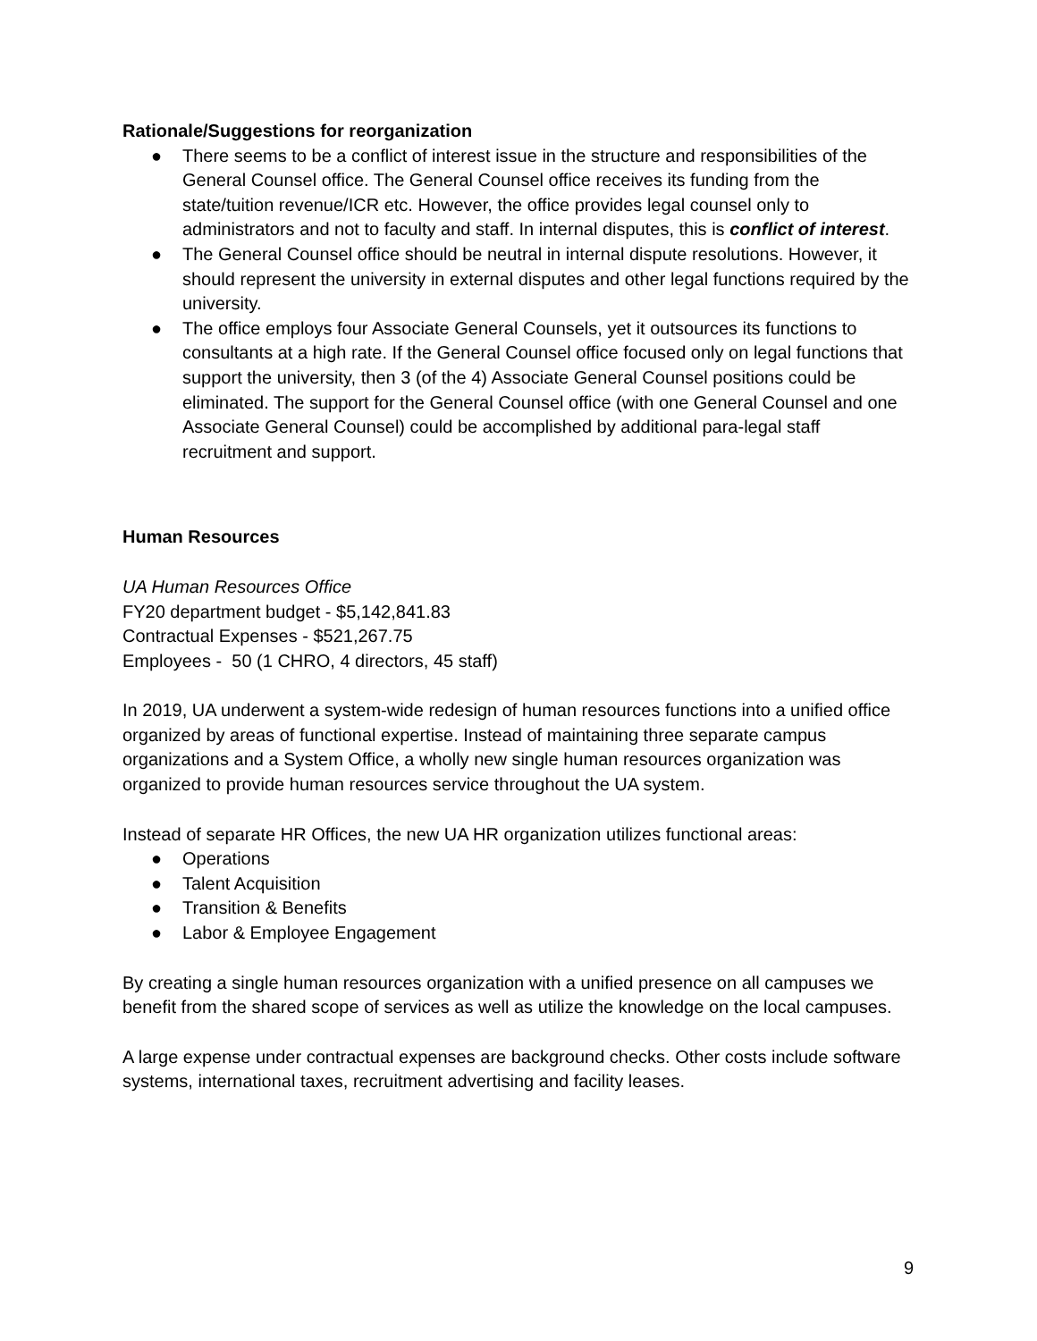Rationale/Suggestions for reorganization
● There seems to be a conflict of interest issue in the structure and responsibilities of the General Counsel office. The General Counsel office receives its funding from the state/tuition revenue/ICR etc. However, the office provides legal counsel only to administrators and not to faculty and staff. In internal disputes, this is conflict of interest.
● The General Counsel office should be neutral in internal dispute resolutions. However, it should represent the university in external disputes and other legal functions required by the university.
● The office employs four Associate General Counsels, yet it outsources its functions to consultants at a high rate. If the General Counsel office focused only on legal functions that support the university, then 3 (of the 4) Associate General Counsel positions could be eliminated. The support for the General Counsel office (with one General Counsel and one Associate General Counsel) could be accomplished by additional para-legal staff recruitment and support.
Human Resources
UA Human Resources Office
FY20 department budget - $5,142,841.83
Contractual Expenses - $521,267.75
Employees - 50 (1 CHRO, 4 directors, 45 staff)
In 2019, UA underwent a system-wide redesign of human resources functions into a unified office organized by areas of functional expertise. Instead of maintaining three separate campus organizations and a System Office, a wholly new single human resources organization was organized to provide human resources service throughout the UA system.
Instead of separate HR Offices, the new UA HR organization utilizes functional areas:
● Operations
● Talent Acquisition
● Transition & Benefits
● Labor & Employee Engagement
By creating a single human resources organization with a unified presence on all campuses we benefit from the shared scope of services as well as utilize the knowledge on the local campuses.
A large expense under contractual expenses are background checks. Other costs include software systems, international taxes, recruitment advertising and facility leases.
9